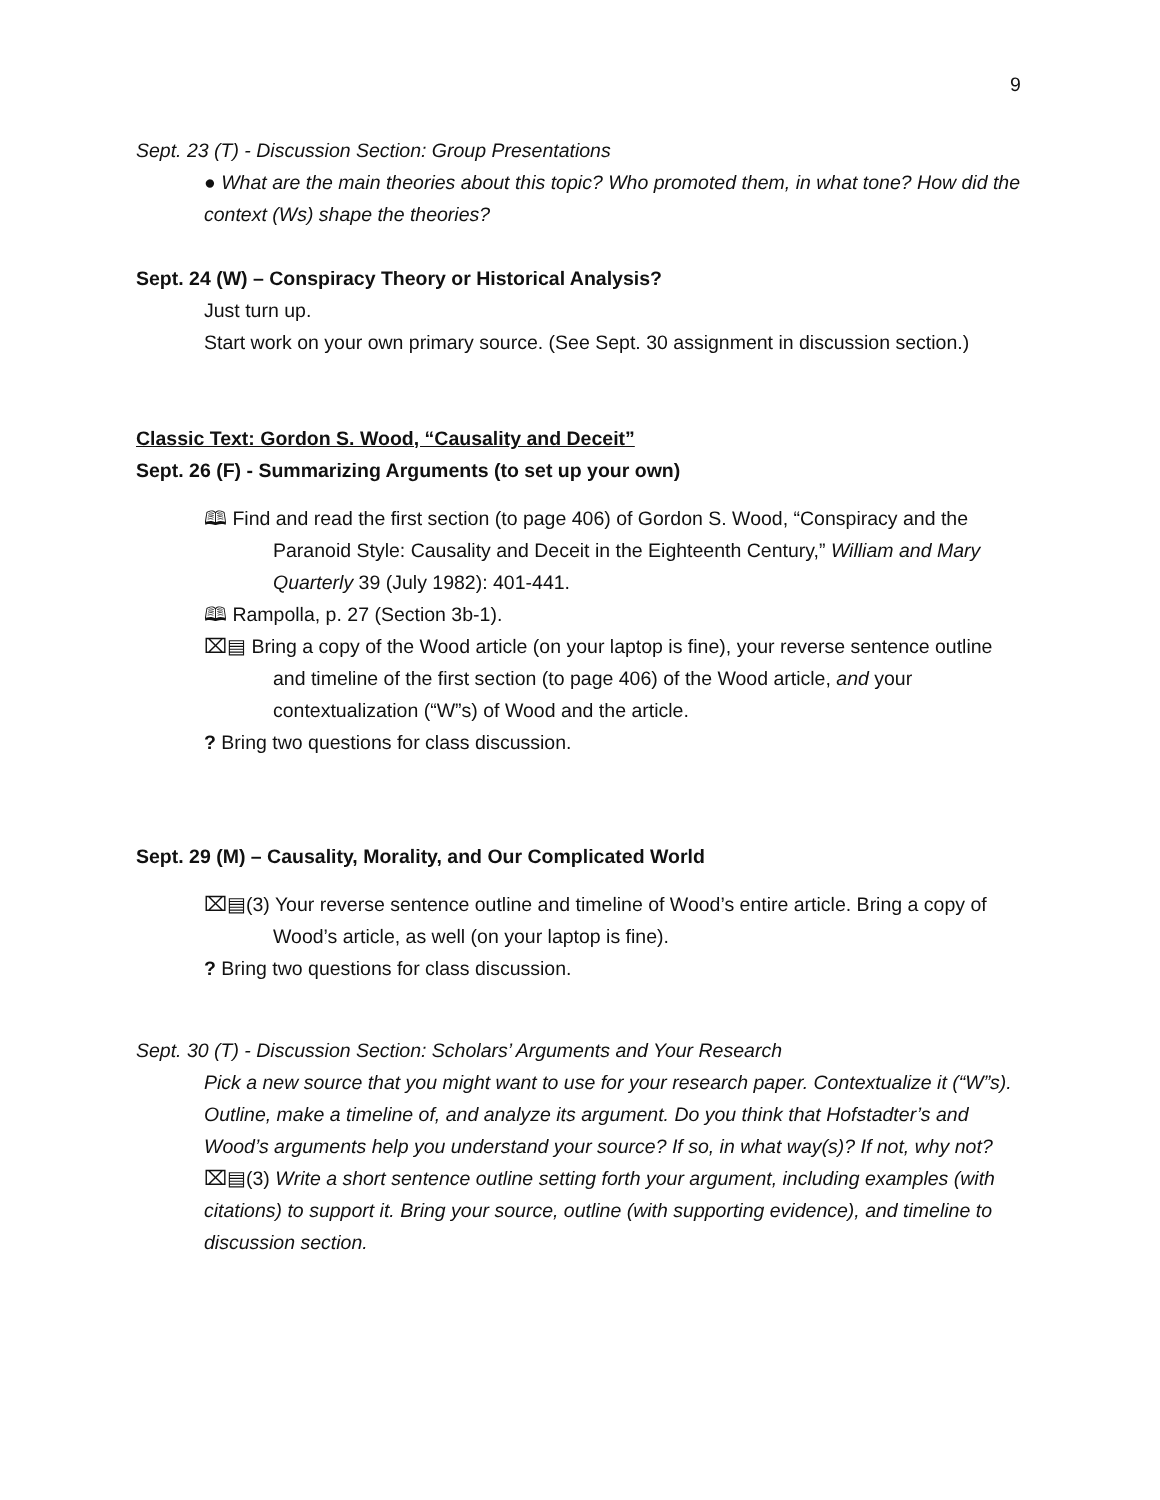9
Sept. 23 (T) - Discussion Section: Group Presentations
● What are the main theories about this topic? Who promoted them, in what tone? How did the context (Ws) shape the theories?
Sept. 24 (W) – Conspiracy Theory or Historical Analysis?
Just turn up.
Start work on your own primary source. (See Sept. 30 assignment in discussion section.)
Classic Text: Gordon S. Wood, “Causality and Deceit”
Sept. 26 (F) - Summarizing Arguments (to set up your own)
🕮 Find and read the first section (to page 406) of Gordon S. Wood, “Conspiracy and the Paranoid Style: Causality and Deceit in the Eighteenth Century,” William and Mary Quarterly 39 (July 1982): 401-441.
🕮 Rampolla, p. 27 (Section 3b-1).
⌧▤ Bring a copy of the Wood article (on your laptop is fine), your reverse sentence outline and timeline of the first section (to page 406) of the Wood article, and your contextualization (“W”s) of Wood and the article.
? Bring two questions for class discussion.
Sept. 29 (M) – Causality, Morality, and Our Complicated World
⌧▤(3) Your reverse sentence outline and timeline of Wood’s entire article. Bring a copy of Wood’s article, as well (on your laptop is fine).
? Bring two questions for class discussion.
Sept. 30 (T) - Discussion Section: Scholars’ Arguments and Your Research
Pick a new source that you might want to use for your research paper. Contextualize it (“W”s). Outline, make a timeline of, and analyze its argument. Do you think that Hofstadter’s and Wood’s arguments help you understand your source? If so, in what way(s)? If not, why not?
⌧▤(3) Write a short sentence outline setting forth your argument, including examples (with citations) to support it. Bring your source, outline (with supporting evidence), and timeline to discussion section.